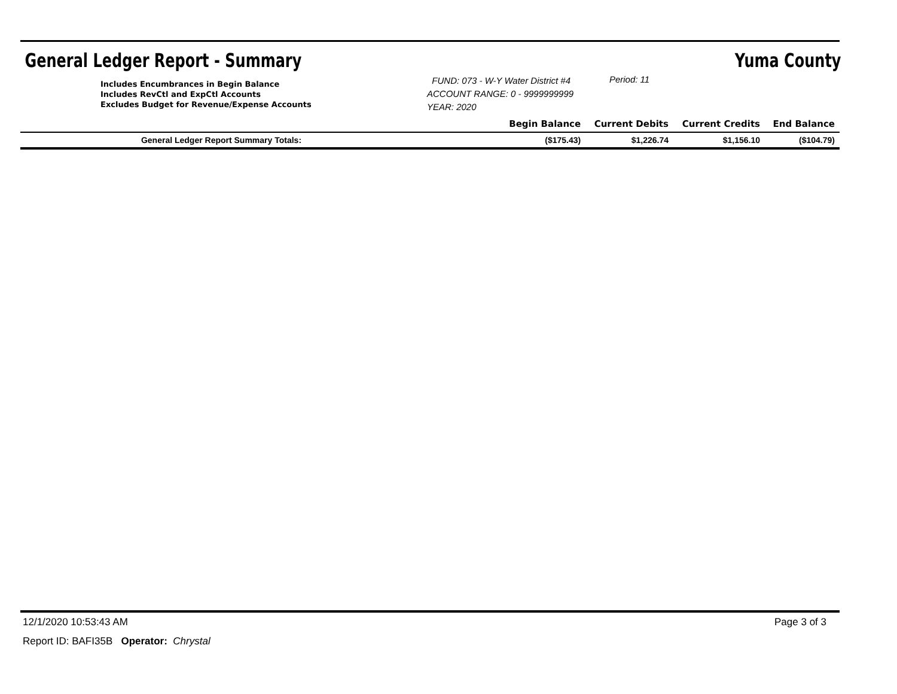General Ledger Report - Summary Yuma County
| Includes Encumbrances in Begin Balance Includes RevCtl and ExpCtl Accounts Excludes Budget for Revenue/Expense Accounts | FUND: 073 - W-Y Water District #4 ACCOUNT RANGE: 0 - 9999999999 YEAR: 2020 | | Period: 11 | | |
| | | Begin Balance | Current Debits | Current Credits | End Balance |
| General Ledger Report Summary Totals: | | ($175.43) | $1,226.74 | $1,156.10 | ($104.79) |
12/1/2020 10:53:43 AM Page 3 of 3
Report ID: BAFI35B Operator: Chrystal